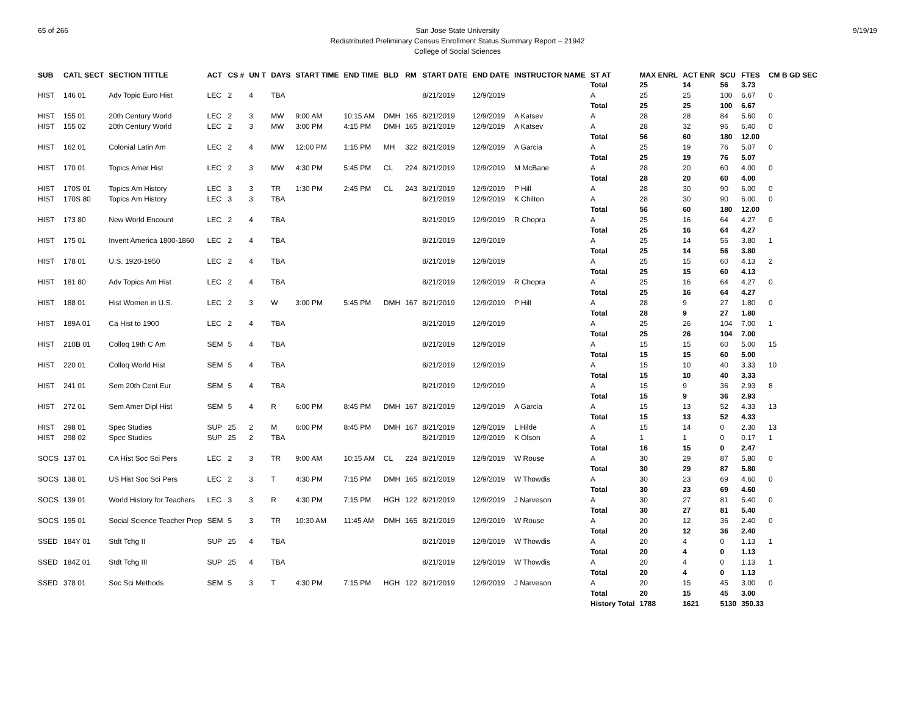65 of 266 9/19/19 San Jose State University
Redistributed Preliminary Census Enrollment Status Summary Report – 21942
College of Social Sciences
| SUB | CATL SECT | SECTION TITTLE | ACT | CS # | UN T | DAYS | START TIME | END TIME | BLD | RM | START DATE | END DATE | INSTRUCTOR NAME | ST AT | MAX ENRL | ACT ENR | SCU | FTES | CM B GD SEC |
| --- | --- | --- | --- | --- | --- | --- | --- | --- | --- | --- | --- | --- | --- | --- | --- | --- | --- | --- | --- |
| | | | | | | | | | | | | | | Total | 25 | 14 | 56 | 3.73 | |
| HIST | 146 01 | Adv Topic Euro Hist | LEC | 2 | 4 | TBA | | | | | 8/21/2019 | 12/9/2019 | | A | 25 | 25 | 100 | 6.67 | 0 |
| | | | | | | | | | | | | | | Total | 25 | 25 | 100 | 6.67 | |
| HIST | 155 01 | 20th Century World | LEC | 2 | 3 | MW | 9:00 AM | 10:15 AM | DMH | 165 | 8/21/2019 | 12/9/2019 | A Katsev | A | 28 | 28 | 84 | 5.60 | 0 |
| HIST | 155 02 | 20th Century World | LEC | 2 | 3 | MW | 3:00 PM | 4:15 PM | DMH | 165 | 8/21/2019 | 12/9/2019 | A Katsev | A | 28 | 32 | 96 | 6.40 | 0 |
| | | | | | | | | | | | | | | Total | 56 | 60 | 180 | 12.00 | |
| HIST | 162 01 | Colonial Latin Am | LEC | 2 | 4 | MW | 12:00 PM | 1:15 PM | MH | 322 | 8/21/2019 | 12/9/2019 | A Garcia | A | 25 | 19 | 76 | 5.07 | 0 |
| | | | | | | | | | | | | | | Total | 25 | 19 | 76 | 5.07 | |
| HIST | 170 01 | Topics Amer Hist | LEC | 2 | 3 | MW | 4:30 PM | 5:45 PM | CL | 224 | 8/21/2019 | 12/9/2019 | M McBane | A | 28 | 20 | 60 | 4.00 | 0 |
| | | | | | | | | | | | | | | Total | 28 | 20 | 60 | 4.00 | |
| HIST | 170S 01 | Topics Am History | LEC | 3 | 3 | TR | 1:30 PM | 2:45 PM | CL | 243 | 8/21/2019 | 12/9/2019 | P Hill | A | 28 | 30 | 90 | 6.00 | 0 |
| HIST | 170S 80 | Topics Am History | LEC | 3 | 3 | TBA | | | | | 8/21/2019 | 12/9/2019 | K Chilton | A | 28 | 30 | 90 | 6.00 | 0 |
| | | | | | | | | | | | | | | Total | 56 | 60 | 180 | 12.00 | |
| HIST | 173 80 | New World Encount | LEC | 2 | 4 | TBA | | | | | 8/21/2019 | 12/9/2019 | R Chopra | A | 25 | 16 | 64 | 4.27 | 0 |
| | | | | | | | | | | | | | | Total | 25 | 16 | 64 | 4.27 | |
| HIST | 175 01 | Invent America 1800-1860 | LEC | 2 | 4 | TBA | | | | | 8/21/2019 | 12/9/2019 | | A | 25 | 14 | 56 | 3.80 | 1 |
| | | | | | | | | | | | | | | Total | 25 | 14 | 56 | 3.80 | |
| HIST | 178 01 | U.S. 1920-1950 | LEC | 2 | 4 | TBA | | | | | 8/21/2019 | 12/9/2019 | | A | 25 | 15 | 60 | 4.13 | 2 |
| | | | | | | | | | | | | | | Total | 25 | 15 | 60 | 4.13 | |
| HIST | 181 80 | Adv Topics Am Hist | LEC | 2 | 4 | TBA | | | | | 8/21/2019 | 12/9/2019 | R Chopra | A | 25 | 16 | 64 | 4.27 | 0 |
| | | | | | | | | | | | | | | Total | 25 | 16 | 64 | 4.27 | |
| HIST | 188 01 | Hist Women in U.S. | LEC | 2 | 3 | W | 3:00 PM | 5:45 PM | DMH | 167 | 8/21/2019 | 12/9/2019 | P Hill | A | 28 | 9 | 27 | 1.80 | 0 |
| | | | | | | | | | | | | | | Total | 28 | 9 | 27 | 1.80 | |
| HIST | 189A 01 | Ca Hist to 1900 | LEC | 2 | 4 | TBA | | | | | 8/21/2019 | 12/9/2019 | | A | 25 | 26 | 104 | 7.00 | 1 |
| | | | | | | | | | | | | | | Total | 25 | 26 | 104 | 7.00 | |
| HIST | 210B 01 | Colloq 19th C Am | SEM | 5 | 4 | TBA | | | | | 8/21/2019 | 12/9/2019 | | A | 15 | 15 | 60 | 5.00 | 15 |
| | | | | | | | | | | | | | | Total | 15 | 15 | 60 | 5.00 | |
| HIST | 220 01 | Colloq World Hist | SEM | 5 | 4 | TBA | | | | | 8/21/2019 | 12/9/2019 | | A | 15 | 10 | 40 | 3.33 | 10 |
| | | | | | | | | | | | | | | Total | 15 | 10 | 40 | 3.33 | |
| HIST | 241 01 | Sem 20th Cent Eur | SEM | 5 | 4 | TBA | | | | | 8/21/2019 | 12/9/2019 | | A | 15 | 9 | 36 | 2.93 | 8 |
| | | | | | | | | | | | | | | Total | 15 | 9 | 36 | 2.93 | |
| HIST | 272 01 | Sem Amer Dipl Hist | SEM | 5 | 4 | R | 6:00 PM | 8:45 PM | DMH | 167 | 8/21/2019 | 12/9/2019 | A Garcia | A | 15 | 13 | 52 | 4.33 | 13 |
| | | | | | | | | | | | | | | Total | 15 | 13 | 52 | 4.33 | |
| HIST | 298 01 | Spec Studies | SUP | 25 | 2 | M | 6:00 PM | 8:45 PM | DMH | 167 | 8/21/2019 | 12/9/2019 | L Hilde | A | 15 | 14 | 0 | 2.30 | 13 |
| HIST | 298 02 | Spec Studies | SUP | 25 | 2 | TBA | | | | | 8/21/2019 | 12/9/2019 | K Olson | A | 1 | 1 | 0 | 0.17 | 1 |
| | | | | | | | | | | | | | | Total | 16 | 15 | 0 | 2.47 | |
| SOCS | 137 01 | CA Hist Soc Sci Pers | LEC | 2 | 3 | TR | 9:00 AM | 10:15 AM | CL | 224 | 8/21/2019 | 12/9/2019 | W Rouse | A | 30 | 29 | 87 | 5.80 | 0 |
| | | | | | | | | | | | | | | Total | 30 | 29 | 87 | 5.80 | |
| SOCS | 138 01 | US Hist Soc Sci Pers | LEC | 2 | 3 | T | 4:30 PM | 7:15 PM | DMH | 165 | 8/21/2019 | 12/9/2019 | W Thowdis | A | 30 | 23 | 69 | 4.60 | 0 |
| | | | | | | | | | | | | | | Total | 30 | 23 | 69 | 4.60 | |
| SOCS | 139 01 | World History for Teachers | LEC | 3 | 3 | R | 4:30 PM | 7:15 PM | HGH | 122 | 8/21/2019 | 12/9/2019 | J Narveson | A | 30 | 27 | 81 | 5.40 | 0 |
| | | | | | | | | | | | | | | Total | 30 | 27 | 81 | 5.40 | |
| SOCS | 195 01 | Social Science Teacher Prep | SEM | 5 | 3 | TR | 10:30 AM | 11:45 AM | DMH | 165 | 8/21/2019 | 12/9/2019 | W Rouse | A | 20 | 12 | 36 | 2.40 | 0 |
| | | | | | | | | | | | | | | Total | 20 | 12 | 36 | 2.40 | |
| SSED | 184Y 01 | Stdt Tchg II | SUP | 25 | 4 | TBA | | | | | 8/21/2019 | 12/9/2019 | W Thowdis | A | 20 | 4 | 0 | 1.13 | 1 |
| | | | | | | | | | | | | | | Total | 20 | 4 | 0 | 1.13 | |
| SSED | 184Z 01 | Stdt Tchg III | SUP | 25 | 4 | TBA | | | | | 8/21/2019 | 12/9/2019 | W Thowdis | A | 20 | 4 | 0 | 1.13 | 1 |
| | | | | | | | | | | | | | | Total | 20 | 4 | 0 | 1.13 | |
| SSED | 378 01 | Soc Sci Methods | SEM | 5 | 3 | T | 4:30 PM | 7:15 PM | HGH | 122 | 8/21/2019 | 12/9/2019 | J Narveson | A | 20 | 15 | 45 | 3.00 | 0 |
| | | | | | | | | | | | | | | Total | 20 | 15 | 45 | 3.00 | |
| | | | | | | | | | | | | | | History Total | 1788 | 1621 | 5130 | 350.33 | |